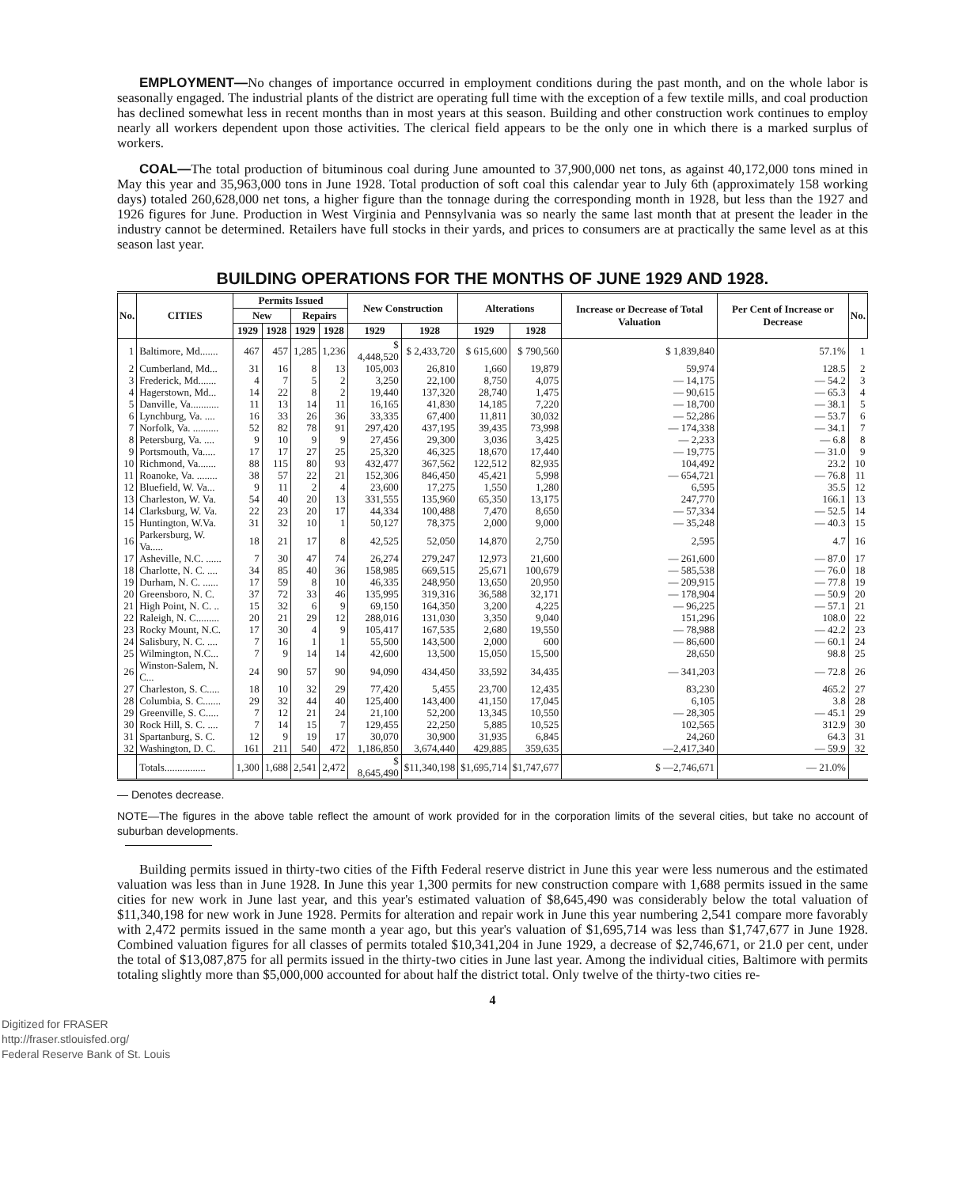EMPLOYMENT—No changes of importance occurred in employment conditions during the past month, and on the whole labor is seasonally engaged. The industrial plants of the district are operating full time with the exception of a few textile mills, and coal production has declined somewhat less in recent months than in most years at this season. Building and other construction work continues to employ nearly all workers dependent upon those activities. The clerical field appears to be the only one in which there is a marked surplus of workers.
COAL—The total production of bituminous coal during June amounted to 37,900,000 net tons, as against 40,172,000 tons mined in May this year and 35,963,000 tons in June 1928. Total production of soft coal this calendar year to July 6th (approximately 158 working days) totaled 260,628,000 net tons, a higher figure than the tonnage during the corresponding month in 1928, but less than the 1927 and 1926 figures for June. Production in West Virginia and Pennsylvania was so nearly the same last month that at present the leader in the industry cannot be determined. Retailers have full stocks in their yards, and prices to consumers are at practically the same level as at this season last year.
BUILDING OPERATIONS FOR THE MONTHS OF JUNE 1929 AND 1928.
| No. | CITIES | Permits Issued | | | | New Construction | | Alterations | | Increase or Decrease of Total Valuation | Per Cent of Increase or Decrease | No. |
| --- | --- | --- | --- | --- | --- | --- | --- | --- | --- | --- | --- | --- |
| | | New | | Repairs | | | | | | | | |
| | | 1929 | 1928 | 1929 | 1928 | 1929 | 1928 | 1929 | 1928 | | | |
| 1 | Baltimore, Md....... | 467 | 457 | 1,285 | 1,236 | $ 4,448,520 | $ 2,433,720 | $ 615,600 | $ 790,560 | $ 1,839,840 | 57.1% | 1 |
| 2 | Cumberland, Md... | 31 | 16 | 8 | 13 | 105,003 | 26,810 | 1,660 | 19,879 | 59,974 | 128.5 | 2 |
| 3 | Frederick, Md....... | 4 | 7 | 5 | 2 | 3,250 | 22,100 | 8,750 | 4,075 | — 14,175 | — 54.2 | 3 |
| 4 | Hagerstown, Md... | 14 | 22 | 8 | 2 | 19,440 | 137,320 | 28,740 | 1,475 | — 90,615 | — 65.3 | 4 |
| 5 | Danville, Va........... | 11 | 13 | 14 | 11 | 16,165 | 41,830 | 14,185 | 7,220 | — 18,700 | — 38.1 | 5 |
| 6 | Lynchburg, Va. .... | 16 | 33 | 26 | 36 | 33,335 | 67,400 | 11,811 | 30,032 | — 52,286 | — 53.7 | 6 |
| 7 | Norfolk, Va. .......... | 52 | 82 | 78 | 91 | 297,420 | 437,195 | 39,435 | 73,998 | — 174,338 | — 34.1 | 7 |
| 8 | Petersburg, Va. .... | 9 | 10 | 9 | 9 | 27,456 | 29,300 | 3,036 | 3,425 | — 2,233 | — 6.8 | 8 |
| 9 | Portsmouth, Va..... | 17 | 17 | 27 | 25 | 25,320 | 46,325 | 18,670 | 17,440 | — 19,775 | — 31.0 | 9 |
| 10 | Richmond, Va....... | 88 | 115 | 80 | 93 | 432,477 | 367,562 | 122,512 | 82,935 | 104,492 | 23.2 | 10 |
| 11 | Roanoke, Va. ........ | 38 | 57 | 22 | 21 | 152,306 | 846,450 | 45,421 | 5,998 | — 654,721 | — 76.8 | 11 |
| 12 | Bluefield, W. Va... | 9 | 11 | 2 | 4 | 23,600 | 17,275 | 1,550 | 1,280 | 6,595 | 35.5 | 12 |
| 13 | Charleston, W. Va. | 54 | 40 | 20 | 13 | 331,555 | 135,960 | 65,350 | 13,175 | 247,770 | 166.1 | 13 |
| 14 | Clarksburg, W. Va. | 22 | 23 | 20 | 17 | 44,334 | 100,488 | 7,470 | 8,650 | — 57,334 | — 52.5 | 14 |
| 15 | Huntington, W.Va. | 31 | 32 | 10 | 1 | 50,127 | 78,375 | 2,000 | 9,000 | — 35,248 | — 40.3 | 15 |
| 16 | Parkersburg, W. Va..... | 18 | 21 | 17 | 8 | 42,525 | 52,050 | 14,870 | 2,750 | 2,595 | 4.7 | 16 |
| 17 | Asheville, N.C. ...... | 7 | 30 | 47 | 74 | 26,274 | 279,247 | 12,973 | 21,600 | — 261,600 | — 87.0 | 17 |
| 18 | Charlotte, N. C. .... | 34 | 85 | 40 | 36 | 158,985 | 669,515 | 25,671 | 100,679 | — 585,538 | — 76.0 | 18 |
| 19 | Durham, N. C. ...... | 17 | 59 | 8 | 10 | 46,335 | 248,950 | 13,650 | 20,950 | — 209,915 | — 77.8 | 19 |
| 20 | Greensboro, N. C. | 37 | 72 | 33 | 46 | 135,995 | 319,316 | 36,588 | 32,171 | — 178,904 | — 50.9 | 20 |
| 21 | High Point, N. C. .. | 15 | 32 | 6 | 9 | 69,150 | 164,350 | 3,200 | 4,225 | — 96,225 | — 57.1 | 21 |
| 22 | Raleigh, N. C......... | 20 | 21 | 29 | 12 | 288,016 | 131,030 | 3,350 | 9,040 | 151,296 | 108.0 | 22 |
| 23 | Rocky Mount, N.C. | 17 | 30 | 4 | 9 | 105,417 | 167,535 | 2,680 | 19,550 | — 78,988 | — 42.2 | 23 |
| 24 | Salisbury, N. C. .... | 7 | 16 | 1 | 1 | 55,500 | 143,500 | 2,000 | 600 | — 86,600 | — 60.1 | 24 |
| 25 | Wilmington, N.C... | 7 | 9 | 14 | 14 | 42,600 | 13,500 | 15,050 | 15,500 | 28,650 | 98.8 | 25 |
| 26 | Winston-Salem, N. C... | 24 | 90 | 57 | 90 | 94,090 | 434,450 | 33,592 | 34,435 | — 341,203 | — 72.8 | 26 |
| 27 | Charleston, S. C..... | 18 | 10 | 32 | 29 | 77,420 | 5,455 | 23,700 | 12,435 | 83,230 | 465.2 | 27 |
| 28 | Columbia, S. C....... | 29 | 32 | 44 | 40 | 125,400 | 143,400 | 41,150 | 17,045 | 6,105 | 3.8 | 28 |
| 29 | Greenville, S. C..... | 7 | 12 | 21 | 24 | 21,100 | 52,200 | 13,345 | 10,550 | — 28,305 | — 45.1 | 29 |
| 30 | Rock Hill, S. C. .... | 7 | 14 | 15 | 7 | 129,455 | 22,250 | 5,885 | 10,525 | 102,565 | 312.9 | 30 |
| 31 | Spartanburg, S. C. | 12 | 9 | 19 | 17 | 30,070 | 30,900 | 31,935 | 6,845 | 24,260 | 64.3 | 31 |
| 32 | Washington, D. C. | 161 | 211 | 540 | 472 | 1,186,850 | 3,674,440 | 429,885 | 359,635 | —2,417,340 | — 59.9 | 32 |
| | Totals................ | 1,300 | 1,688 | 2,541 | 2,472 | $ 8,645,490 | $11,340,198 | $1,695,714 | $1,747,677 | $ —2,746,671 | — 21.0% | |
— Denotes decrease.
NOTE—The figures in the above table reflect the amount of work provided for in the corporation limits of the several cities, but take no account of suburban developments.
Building permits issued in thirty-two cities of the Fifth Federal reserve district in June this year were less numerous and the estimated valuation was less than in June 1928. In June this year 1,300 permits for new construction compare with 1,688 permits issued in the same cities for new work in June last year, and this year's estimated valuation of $8,645,490 was considerably below the total valuation of $11,340,198 for new work in June 1928. Permits for alteration and repair work in June this year numbering 2,541 compare more favorably with 2,472 permits issued in the same month a year ago, but this year's valuation of $1,695,714 was less than $1,747,677 in June 1928. Combined valuation figures for all classes of permits totaled $10,341,204 in June 1929, a decrease of $2,746,671, or 21.0 per cent, under the total of $13,087,875 for all permits issued in the thirty-two cities in June last year. Among the individual cities, Baltimore with permits totaling slightly more than $5,000,000 accounted for about half the district total. Only twelve of the thirty-two cities re-
4
Digitized for FRASER
http://fraser.stlouisfed.org/
Federal Reserve Bank of St. Louis